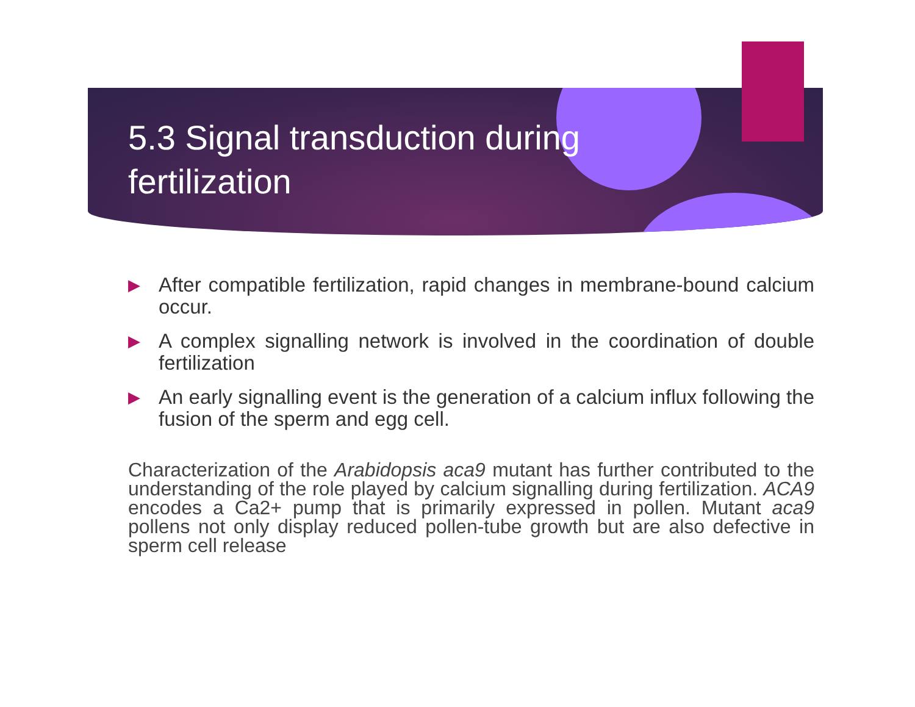5.3 Signal transduction during fertilization
▶
After compatible fertilization, rapid changes in membrane-bound calcium occur.
▶
A complex signalling network is involved in the coordination of double fertilization
▶
An early signalling event is the generation of a calcium influx following the fusion of the sperm and egg cell.
Characterization of the Arabidopsis aca9 mutant has further contributed to the understanding of the role played by calcium signalling during fertilization. ACA9 encodes a Ca2+ pump that is primarily expressed in pollen. Mutant aca9 pollens not only display reduced pollen-tube growth but are also defective in sperm cell release